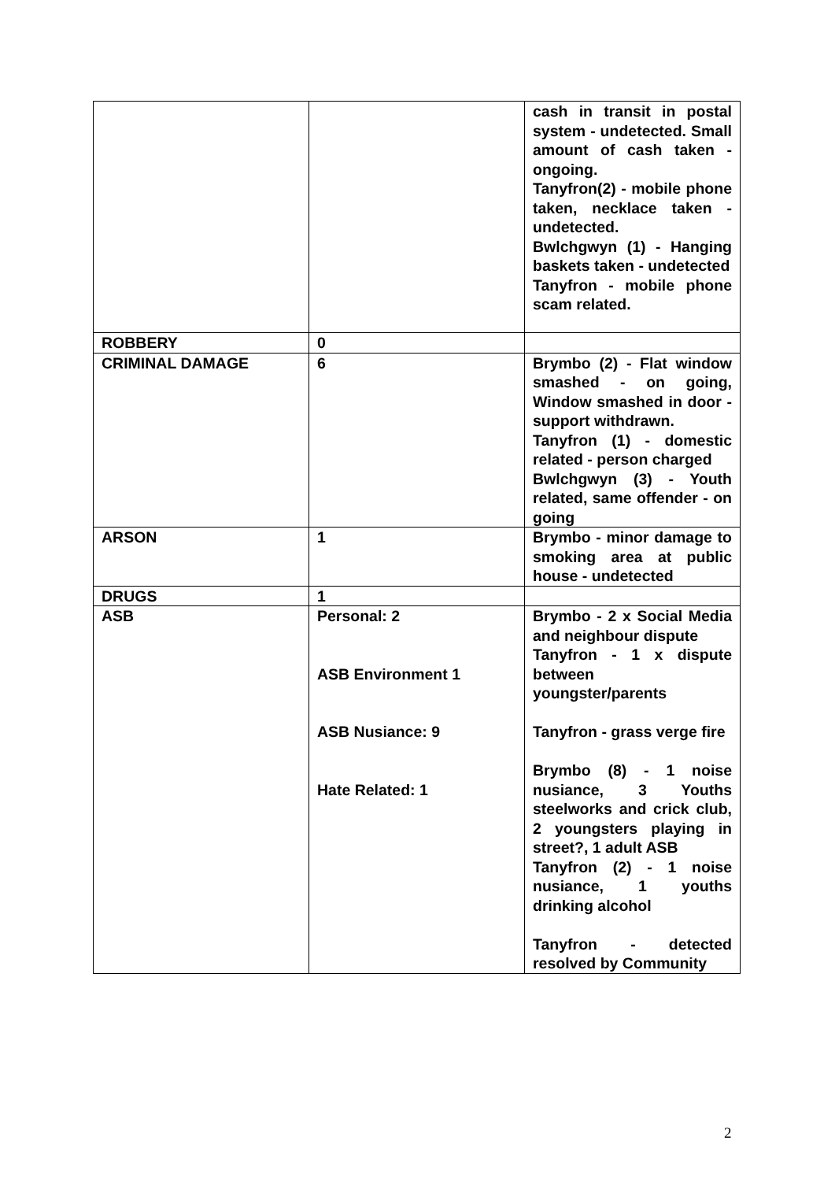| | | cash in transit in postal system - undetected. Small amount of cash taken - ongoing. Tanyfron(2) - mobile phone taken, necklace taken - undetected. Bwlchgwyn (1) - Hanging baskets taken - undetected Tanyfron - mobile phone scam related. |
| ROBBERY | 0 | |
| CRIMINAL DAMAGE | 6 | Brymbo (2) - Flat window smashed - on going, Window smashed in door - support withdrawn. Tanyfron (1) - domestic related - person charged Bwlchgwyn (3) - Youth related, same offender - on going |
| ARSON | 1 | Brymbo - minor damage to smoking area at public house - undetected |
| DRUGS | 1 | |
| ASB | Personal: 2 ASB Environment 1 ASB Nusiance: 9 Hate Related: 1 | Brymbo - 2 x Social Media and neighbour dispute Tanyfron - 1 x dispute between youngster/parents Tanyfron - grass verge fire Brymbo (8) - 1 noise nusiance, 3 Youths steelworks and crick club, 2 youngsters playing in street?, 1 adult ASB Tanyfron (2) - 1 noise nusiance, 1 youths drinking alcohol Tanyfron - detected resolved by Community |
2